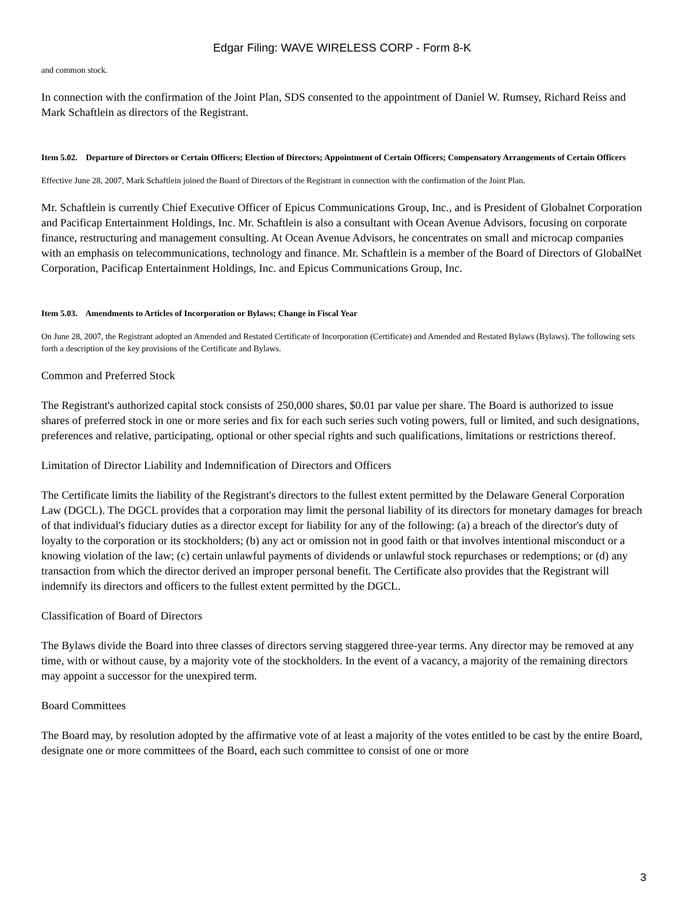Edgar Filing: WAVE WIRELESS CORP - Form 8-K
and common stock.
In connection with the confirmation of the Joint Plan, SDS consented to the appointment of Daniel W. Rumsey, Richard Reiss and Mark Schaftlein as directors of the Registrant.
Item 5.02. Departure of Directors or Certain Officers; Election of Directors; Appointment of Certain Officers; Compensatory Arrangements of Certain Officers
Effective June 28, 2007, Mark Schaftlein joined the Board of Directors of the Registrant in connection with the confirmation of the Joint Plan.
Mr. Schaftlein is currently Chief Executive Officer of Epicus Communications Group, Inc., and is President of Globalnet Corporation and Pacificap Entertainment Holdings, Inc. Mr. Schaftlein is also a consultant with Ocean Avenue Advisors, focusing on corporate finance, restructuring and management consulting. At Ocean Avenue Advisors, he concentrates on small and microcap companies with an emphasis on telecommunications, technology and finance. Mr. Schaftlein is a member of the Board of Directors of GlobalNet Corporation, Pacificap Entertainment Holdings, Inc. and Epicus Communications Group, Inc.
Item 5.03. Amendments to Articles of Incorporation or Bylaws; Change in Fiscal Year
On June 28, 2007, the Registrant adopted an Amended and Restated Certificate of Incorporation (Certificate) and Amended and Restated Bylaws (Bylaws). The following sets forth a description of the key provisions of the Certificate and Bylaws.
Common and Preferred Stock
The Registrant's authorized capital stock consists of 250,000 shares, $0.01 par value per share. The Board is authorized to issue shares of preferred stock in one or more series and fix for each such series such voting powers, full or limited, and such designations, preferences and relative, participating, optional or other special rights and such qualifications, limitations or restrictions thereof.
Limitation of Director Liability and Indemnification of Directors and Officers
The Certificate limits the liability of the Registrant's directors to the fullest extent permitted by the Delaware General Corporation Law (DGCL). The DGCL provides that a corporation may limit the personal liability of its directors for monetary damages for breach of that individual's fiduciary duties as a director except for liability for any of the following: (a) a breach of the director's duty of loyalty to the corporation or its stockholders; (b) any act or omission not in good faith or that involves intentional misconduct or a knowing violation of the law; (c) certain unlawful payments of dividends or unlawful stock repurchases or redemptions; or (d) any transaction from which the director derived an improper personal benefit. The Certificate also provides that the Registrant will indemnify its directors and officers to the fullest extent permitted by the DGCL.
Classification of Board of Directors
The Bylaws divide the Board into three classes of directors serving staggered three-year terms. Any director may be removed at any time, with or without cause, by a majority vote of the stockholders. In the event of a vacancy, a majority of the remaining directors may appoint a successor for the unexpired term.
Board Committees
The Board may, by resolution adopted by the affirmative vote of at least a majority of the votes entitled to be cast by the entire Board, designate one or more committees of the Board, each such committee to consist of one or more
3